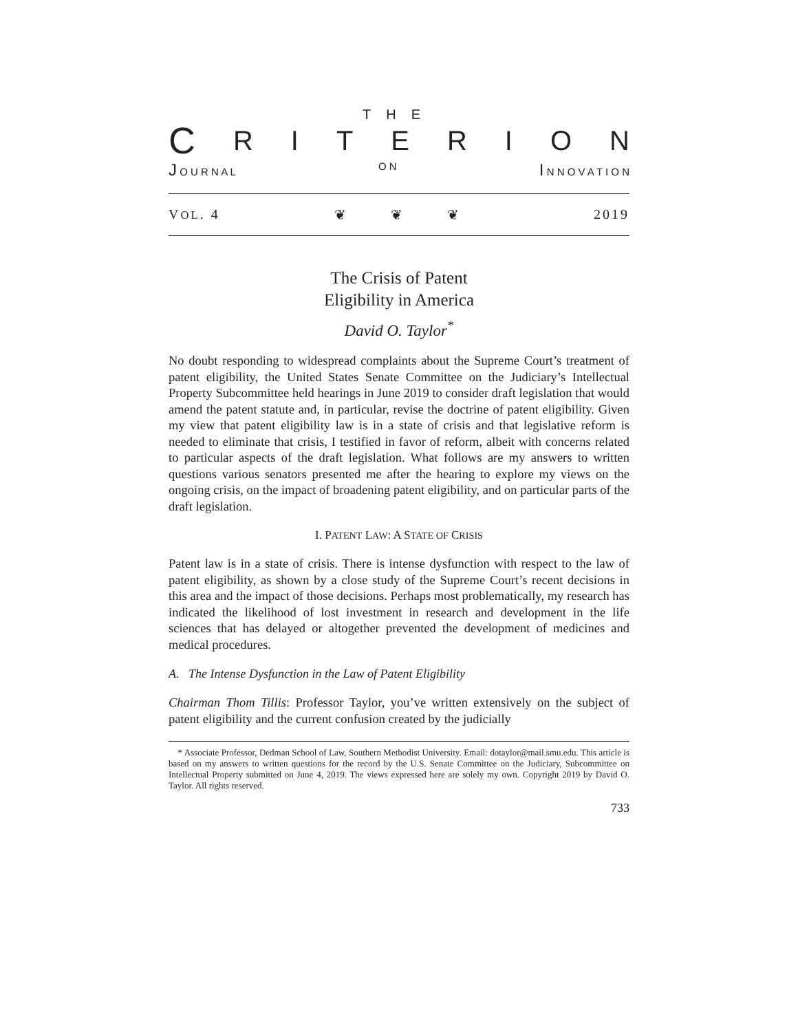THE
CRITERION
J O U R N A L O N I N N O V A T I O N
VOL. 4 ❦ ❦ ❦ 2019
The Crisis of Patent
Eligibility in America
David O. Taylor<sup>*</sup>
No doubt responding to widespread complaints about the Supreme Court’s treatment of patent eligibility, the United States Senate Committee on the Judiciary’s Intellectual Property Subcommittee held hearings in June 2019 to consider draft legislation that would amend the patent statute and, in particular, revise the doctrine of patent eligibility. Given my view that patent eligibility law is in a state of crisis and that legislative reform is needed to eliminate that crisis, I testified in favor of reform, albeit with concerns related to particular aspects of the draft legislation. What follows are my answers to written questions various senators presented me after the hearing to explore my views on the ongoing crisis, on the impact of broadening patent eligibility, and on particular parts of the draft legislation.
I. PATENT LAW: A STATE OF CRISIS
Patent law is in a state of crisis. There is intense dysfunction with respect to the law of patent eligibility, as shown by a close study of the Supreme Court’s recent decisions in this area and the impact of those decisions. Perhaps most problematically, my research has indicated the likelihood of lost investment in research and development in the life sciences that has delayed or altogether prevented the development of medicines and medical procedures.
A. The Intense Dysfunction in the Law of Patent Eligibility
Chairman Thom Tillis: Professor Taylor, you’ve written extensively on the subject of patent eligibility and the current confusion created by the judicially
* Associate Professor, Dedman School of Law, Southern Methodist University. Email: dotaylor@mail.smu.edu. This article is based on my answers to written questions for the record by the U.S. Senate Committee on the Judiciary, Subcommittee on Intellectual Property submitted on June 4, 2019. The views expressed here are solely my own. Copyright 2019 by David O. Taylor. All rights reserved.
733